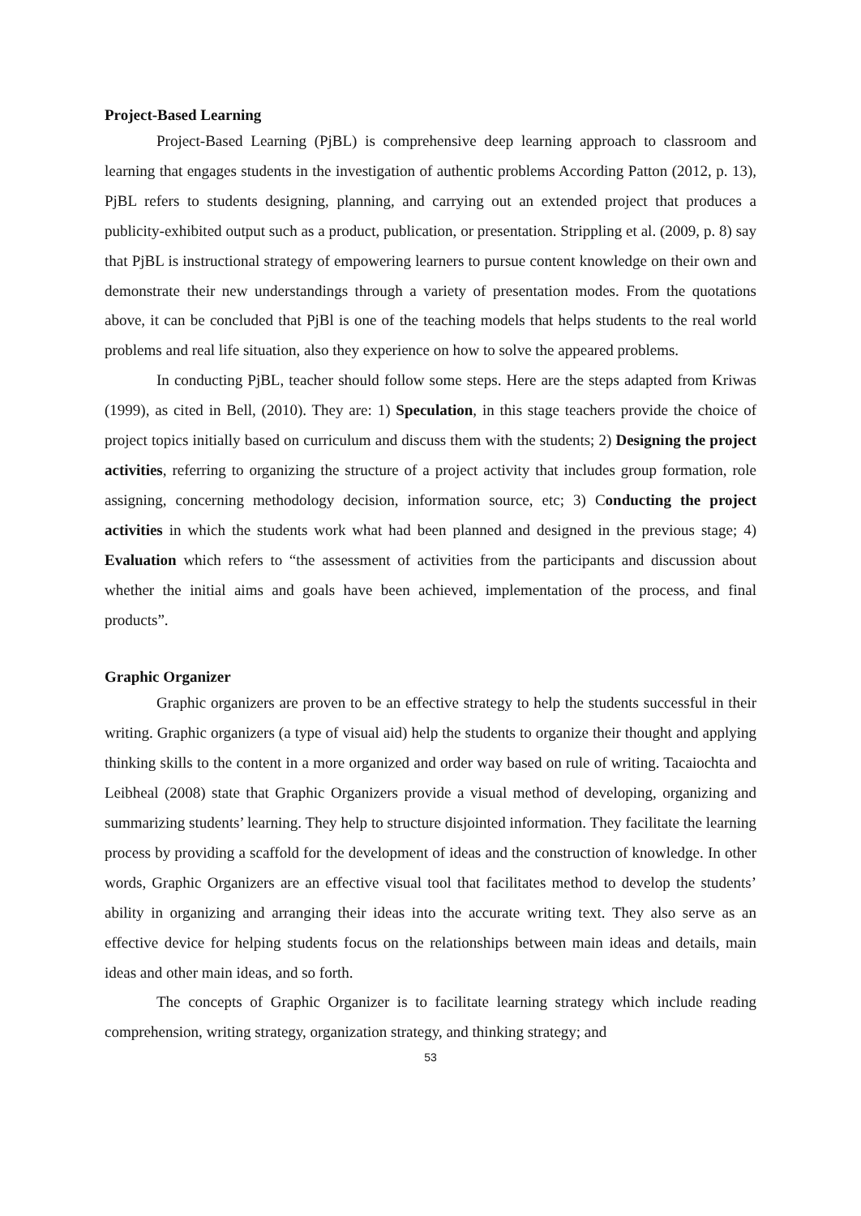Project-Based Learning
Project-Based Learning (PjBL) is comprehensive deep learning approach to classroom and learning that engages students in the investigation of authentic problems According Patton (2012, p. 13), PjBL refers to students designing, planning, and carrying out an extended project that produces a publicity-exhibited output such as a product, publication, or presentation. Strippling et al. (2009, p. 8) say that PjBL is instructional strategy of empowering learners to pursue content knowledge on their own and demonstrate their new understandings through a variety of presentation modes. From the quotations above, it can be concluded that PjBl is one of the teaching models that helps students to the real world problems and real life situation, also they experience on how to solve the appeared problems.
In conducting PjBL, teacher should follow some steps. Here are the steps adapted from Kriwas (1999), as cited in Bell, (2010). They are: 1) Speculation, in this stage teachers provide the choice of project topics initially based on curriculum and discuss them with the students; 2) Designing the project activities, referring to organizing the structure of a project activity that includes group formation, role assigning, concerning methodology decision, information source, etc; 3) Conducting the project activities in which the students work what had been planned and designed in the previous stage; 4) Evaluation which refers to “the assessment of activities from the participants and discussion about whether the initial aims and goals have been achieved, implementation of the process, and final products”.
Graphic Organizer
Graphic organizers are proven to be an effective strategy to help the students successful in their writing. Graphic organizers (a type of visual aid) help the students to organize their thought and applying thinking skills to the content in a more organized and order way based on rule of writing. Tacaiochta and Leibheal (2008) state that Graphic Organizers provide a visual method of developing, organizing and summarizing students’ learning. They help to structure disjointed information. They facilitate the learning process by providing a scaffold for the development of ideas and the construction of knowledge. In other words, Graphic Organizers are an effective visual tool that facilitates method to develop the students’ ability in organizing and arranging their ideas into the accurate writing text. They also serve as an effective device for helping students focus on the relationships between main ideas and details, main ideas and other main ideas, and so forth.
The concepts of Graphic Organizer is to facilitate learning strategy which include reading comprehension, writing strategy, organization strategy, and thinking strategy; and
53